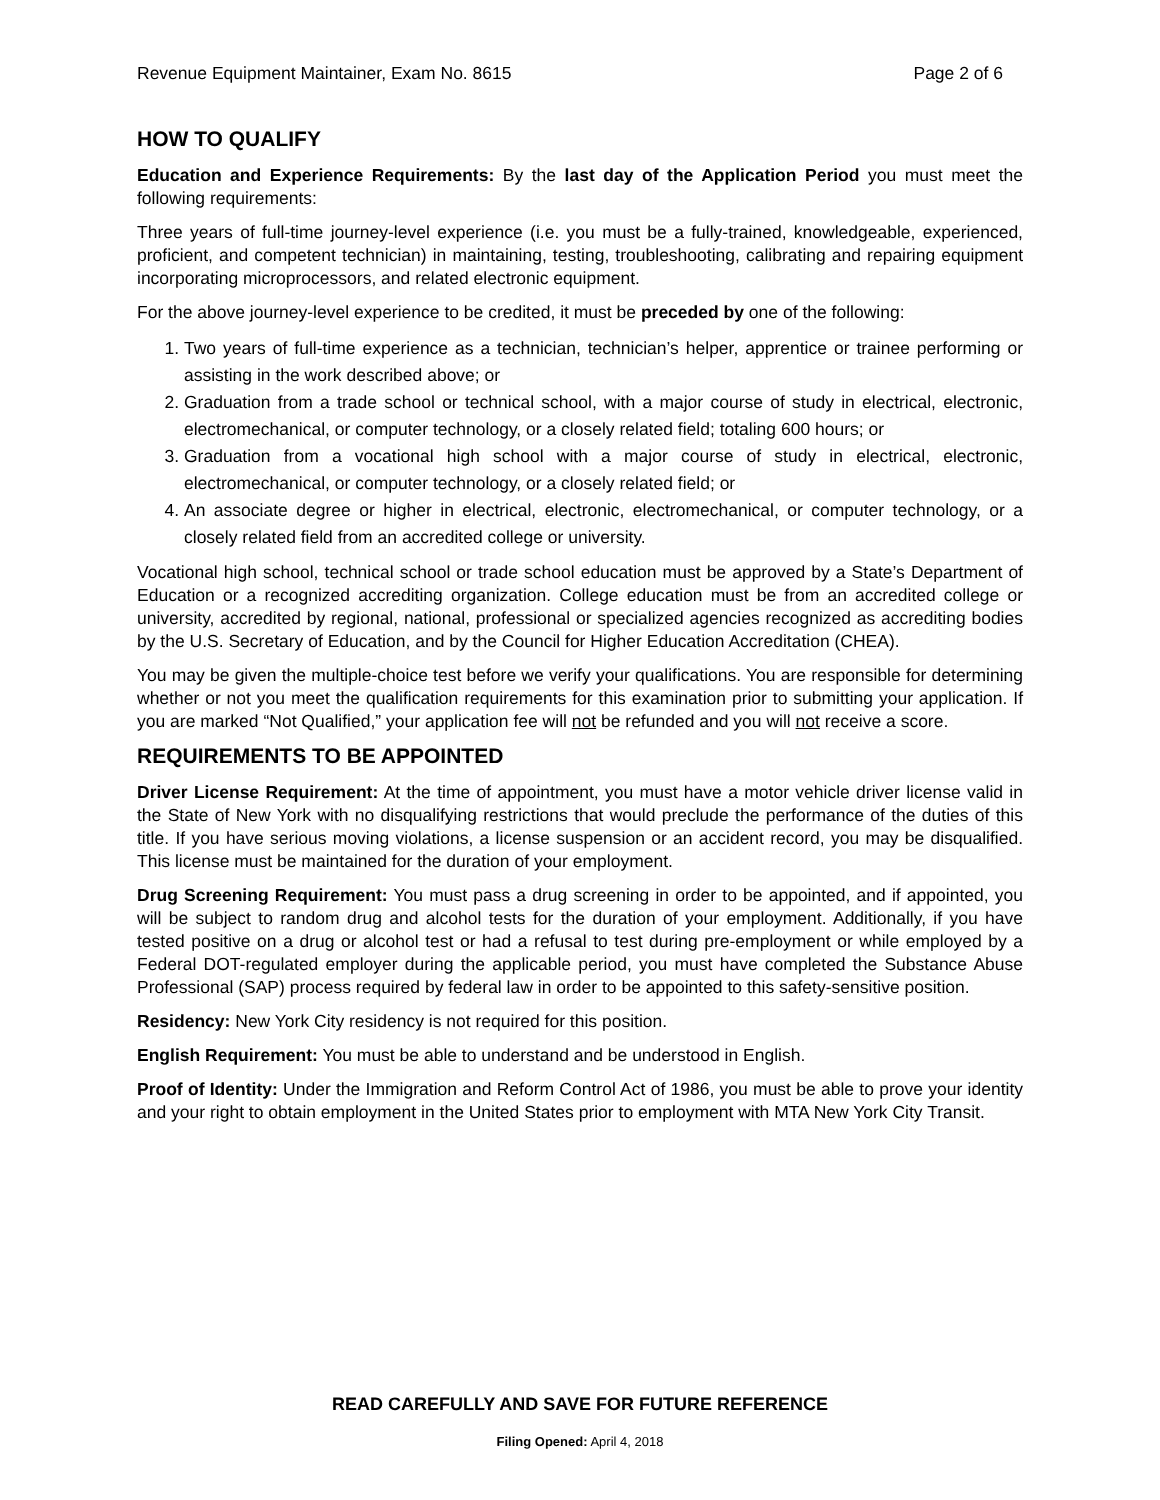Revenue Equipment Maintainer, Exam No. 8615 Page 2 of 6
HOW TO QUALIFY
Education and Experience Requirements: By the last day of the Application Period you must meet the following requirements:
Three years of full-time journey-level experience (i.e. you must be a fully-trained, knowledgeable, experienced, proficient, and competent technician) in maintaining, testing, troubleshooting, calibrating and repairing equipment incorporating microprocessors, and related electronic equipment.
For the above journey-level experience to be credited, it must be preceded by one of the following:
1. Two years of full-time experience as a technician, technician’s helper, apprentice or trainee performing or assisting in the work described above; or
2. Graduation from a trade school or technical school, with a major course of study in electrical, electronic, electromechanical, or computer technology, or a closely related field; totaling 600 hours; or
3. Graduation from a vocational high school with a major course of study in electrical, electronic, electromechanical, or computer technology, or a closely related field; or
4. An associate degree or higher in electrical, electronic, electromechanical, or computer technology, or a closely related field from an accredited college or university.
Vocational high school, technical school or trade school education must be approved by a State’s Department of Education or a recognized accrediting organization. College education must be from an accredited college or university, accredited by regional, national, professional or specialized agencies recognized as accrediting bodies by the U.S. Secretary of Education, and by the Council for Higher Education Accreditation (CHEA).
You may be given the multiple-choice test before we verify your qualifications. You are responsible for determining whether or not you meet the qualification requirements for this examination prior to submitting your application. If you are marked “Not Qualified,” your application fee will not be refunded and you will not receive a score.
REQUIREMENTS TO BE APPOINTED
Driver License Requirement: At the time of appointment, you must have a motor vehicle driver license valid in the State of New York with no disqualifying restrictions that would preclude the performance of the duties of this title. If you have serious moving violations, a license suspension or an accident record, you may be disqualified. This license must be maintained for the duration of your employment.
Drug Screening Requirement: You must pass a drug screening in order to be appointed, and if appointed, you will be subject to random drug and alcohol tests for the duration of your employment. Additionally, if you have tested positive on a drug or alcohol test or had a refusal to test during pre-employment or while employed by a Federal DOT-regulated employer during the applicable period, you must have completed the Substance Abuse Professional (SAP) process required by federal law in order to be appointed to this safety-sensitive position.
Residency: New York City residency is not required for this position.
English Requirement: You must be able to understand and be understood in English.
Proof of Identity: Under the Immigration and Reform Control Act of 1986, you must be able to prove your identity and your right to obtain employment in the United States prior to employment with MTA New York City Transit.
READ CAREFULLY AND SAVE FOR FUTURE REFERENCE
Filing Opened: April 4, 2018